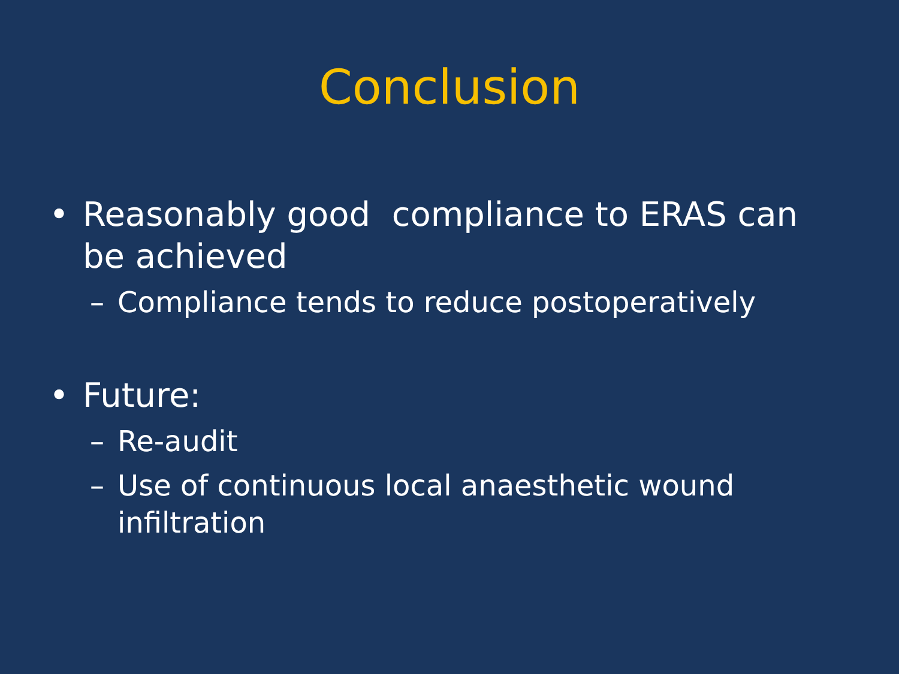Conclusion
• Reasonably good compliance to ERAS can be achieved
– Compliance tends to reduce postoperatively
• Future:
– Re-audit
– Use of continuous local anaesthetic wound infiltration